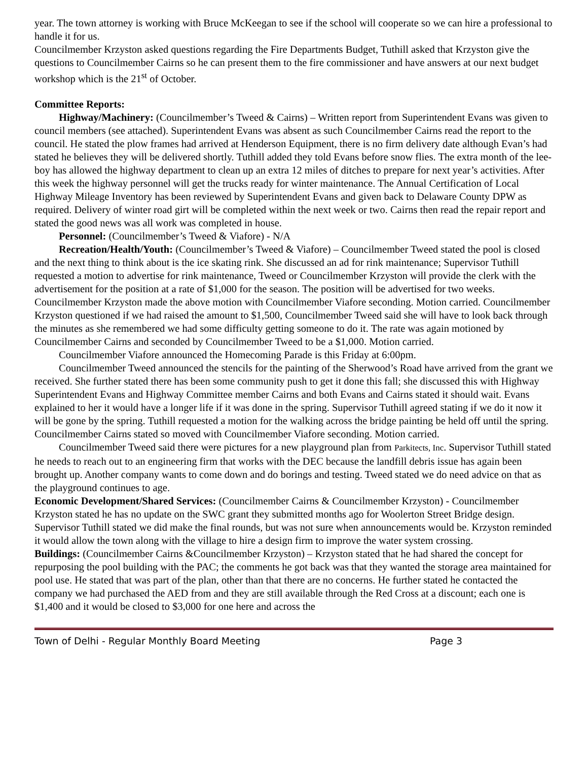year. The town attorney is working with Bruce McKeegan to see if the school will cooperate so we can hire a professional to handle it for us.
Councilmember Krzyston asked questions regarding the Fire Departments Budget, Tuthill asked that Krzyston give the questions to Councilmember Cairns so he can present them to the fire commissioner and have answers at our next budget workshop which is the 21<sup>st</sup> of October.
Committee Reports:
Highway/Machinery: (Councilmember’s Tweed & Cairns) – Written report from Superintendent Evans was given to council members (see attached). Superintendent Evans was absent as such Councilmember Cairns read the report to the council. He stated the plow frames had arrived at Henderson Equipment, there is no firm delivery date although Evan’s had stated he believes they will be delivered shortly. Tuthill added they told Evans before snow flies. The extra month of the lee-boy has allowed the highway department to clean up an extra 12 miles of ditches to prepare for next year’s activities. After this week the highway personnel will get the trucks ready for winter maintenance. The Annual Certification of Local Highway Mileage Inventory has been reviewed by Superintendent Evans and given back to Delaware County DPW as required. Delivery of winter road girt will be completed within the next week or two. Cairns then read the repair report and stated the good news was all work was completed in house.
Personnel: (Councilmember’s Tweed & Viafore) - N/A
Recreation/Health/Youth: (Councilmember’s Tweed & Viafore) – Councilmember Tweed stated the pool is closed and the next thing to think about is the ice skating rink. She discussed an ad for rink maintenance; Supervisor Tuthill requested a motion to advertise for rink maintenance, Tweed or Councilmember Krzyston will provide the clerk with the advertisement for the position at a rate of $1,000 for the season. The position will be advertised for two weeks. Councilmember Krzyston made the above motion with Councilmember Viafore seconding. Motion carried. Councilmember Krzyston questioned if we had raised the amount to $1,500, Councilmember Tweed said she will have to look back through the minutes as she remembered we had some difficulty getting someone to do it. The rate was again motioned by Councilmember Cairns and seconded by Councilmember Tweed to be a $1,000. Motion carried.
Councilmember Viafore announced the Homecoming Parade is this Friday at 6:00pm.
Councilmember Tweed announced the stencils for the painting of the Sherwood’s Road have arrived from the grant we received. She further stated there has been some community push to get it done this fall; she discussed this with Highway Superintendent Evans and Highway Committee member Cairns and both Evans and Cairns stated it should wait. Evans explained to her it would have a longer life if it was done in the spring. Supervisor Tuthill agreed stating if we do it now it will be gone by the spring. Tuthill requested a motion for the walking across the bridge painting be held off until the spring. Councilmember Cairns stated so moved with Councilmember Viafore seconding. Motion carried.
Councilmember Tweed said there were pictures for a new playground plan from Parkitects, Inc. Supervisor Tuthill stated he needs to reach out to an engineering firm that works with the DEC because the landfill debris issue has again been brought up. Another company wants to come down and do borings and testing. Tweed stated we do need advice on that as the playground continues to age.
Economic Development/Shared Services: (Councilmember Cairns & Councilmember Krzyston) - Councilmember Krzyston stated he has no update on the SWC grant they submitted months ago for Woolerton Street Bridge design. Supervisor Tuthill stated we did make the final rounds, but was not sure when announcements would be. Krzyston reminded it would allow the town along with the village to hire a design firm to improve the water system crossing.
Buildings: (Councilmember Cairns &Councilmember Krzyston) – Krzyston stated that he had shared the concept for repurposing the pool building with the PAC; the comments he got back was that they wanted the storage area maintained for pool use. He stated that was part of the plan, other than that there are no concerns. He further stated he contacted the company we had purchased the AED from and they are still available through the Red Cross at a discount; each one is $1,400 and it would be closed to $3,000 for one here and across the
Town of Delhi - Regular Monthly Board Meeting Page 3